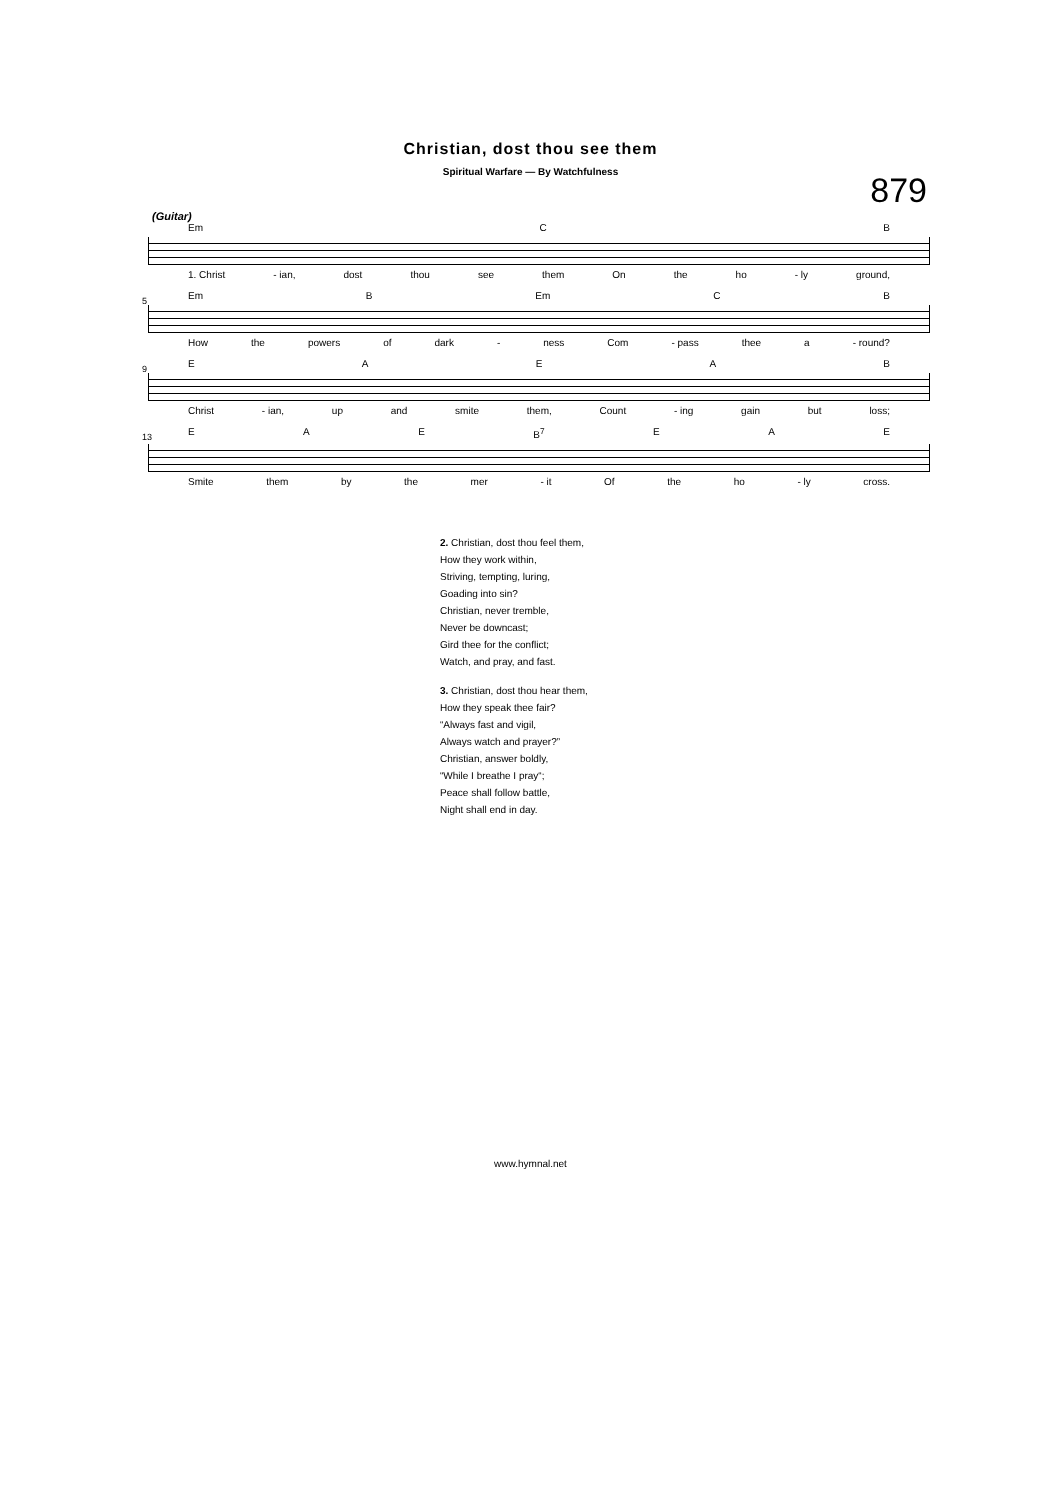Christian, dost thou see them
Spiritual Warfare — By Watchfulness
879
(Guitar)
Em CB
1. Christ - ian, dost thou see them On the ho - ly ground,
5
Em B Em CB
How the powers of dark - ness Com - pass thee a - round?
9
EAEAB
Christ - ian, up and smite them, Count - ing gain but loss;
13
EAE B<sup>7</sup> EAE
Smite them by the mer - it Of the ho - ly cross.
2. Christian, dost thou feel them,
How they work within,
Striving, tempting, luring,
Goading into sin?
Christian, never tremble,
Never be downcast;
Gird thee for the conflict;
Watch, and pray, and fast.
3. Christian, dost thou hear them,
How they speak thee fair?
“Always fast and vigil,
Always watch and prayer?”
Christian, answer boldly,
“While I breathe I pray“;
Peace shall follow battle,
Night shall end in day.
www.hymnal.net